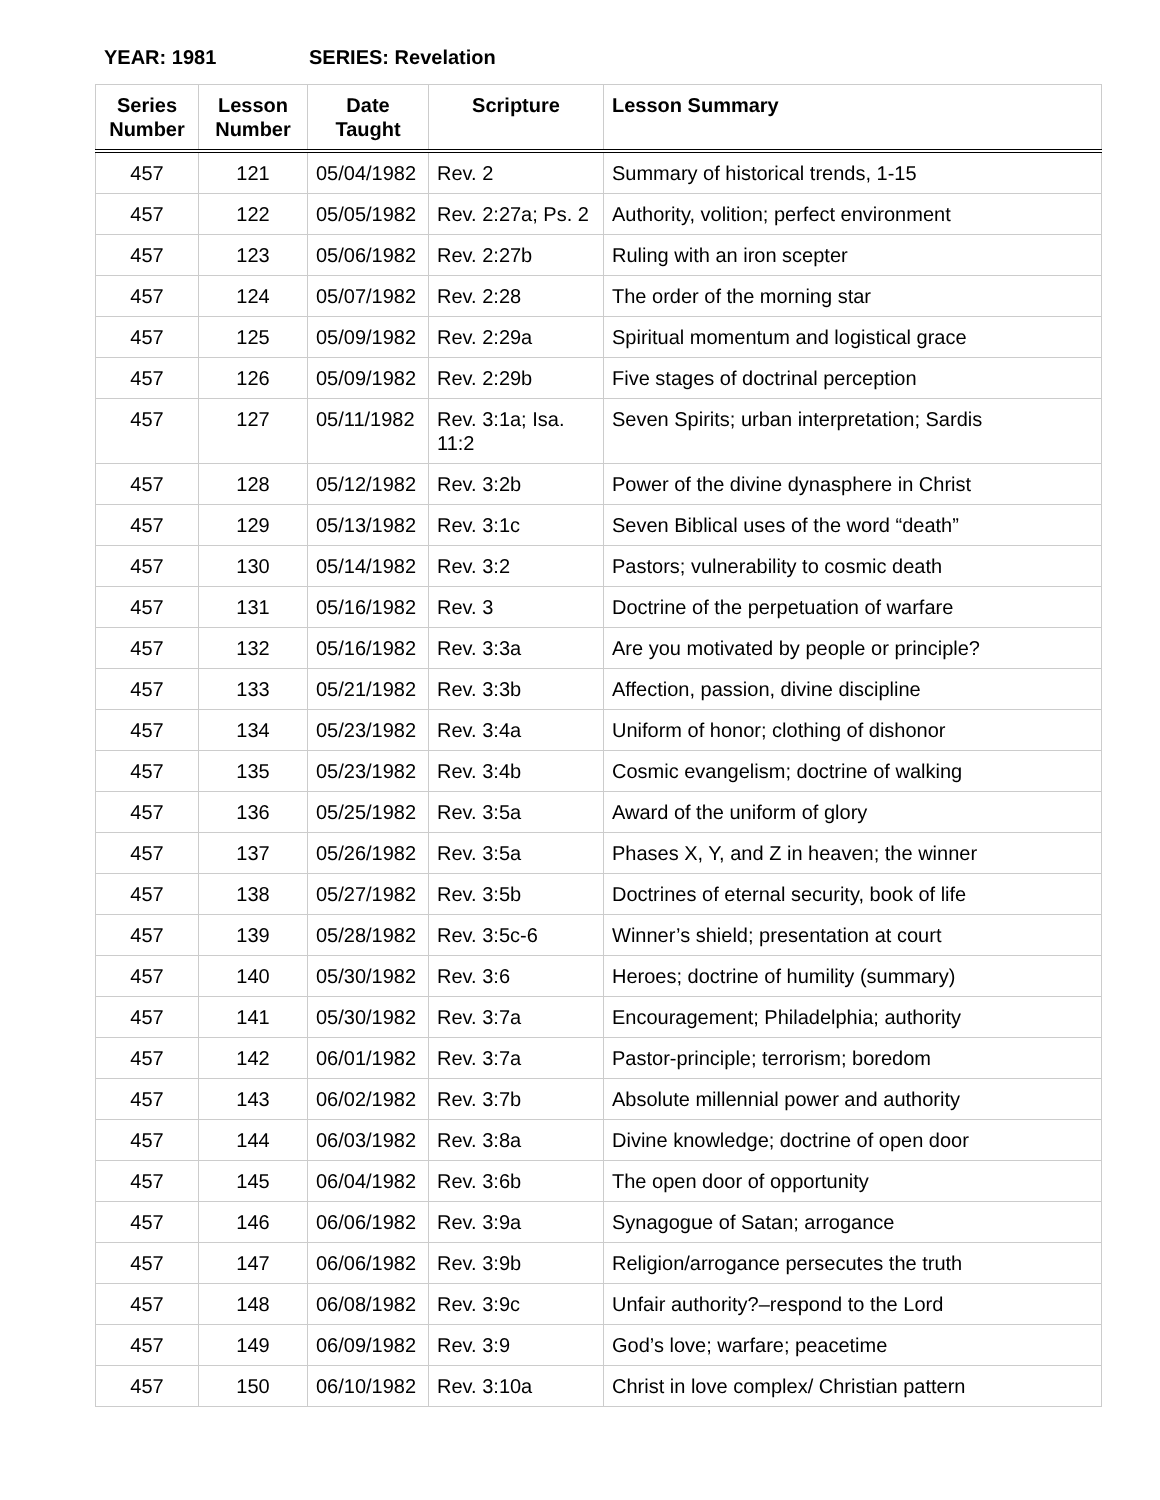YEAR: 1981 SERIES: Revelation
| Series Number | Lesson Number | Date Taught | Scripture | Lesson Summary |
| --- | --- | --- | --- | --- |
| 457 | 121 | 05/04/1982 | Rev. 2 | Summary of historical trends, 1-15 |
| 457 | 122 | 05/05/1982 | Rev. 2:27a; Ps. 2 | Authority, volition; perfect environment |
| 457 | 123 | 05/06/1982 | Rev. 2:27b | Ruling with an iron scepter |
| 457 | 124 | 05/07/1982 | Rev. 2:28 | The order of the morning star |
| 457 | 125 | 05/09/1982 | Rev. 2:29a | Spiritual momentum and logistical grace |
| 457 | 126 | 05/09/1982 | Rev. 2:29b | Five stages of doctrinal perception |
| 457 | 127 | 05/11/1982 | Rev. 3:1a; Isa. 11:2 | Seven Spirits; urban interpretation; Sardis |
| 457 | 128 | 05/12/1982 | Rev. 3:2b | Power of the divine dynasphere in Christ |
| 457 | 129 | 05/13/1982 | Rev. 3:1c | Seven Biblical uses of the word “death” |
| 457 | 130 | 05/14/1982 | Rev. 3:2 | Pastors; vulnerability to cosmic death |
| 457 | 131 | 05/16/1982 | Rev. 3 | Doctrine of the perpetuation of warfare |
| 457 | 132 | 05/16/1982 | Rev. 3:3a | Are you motivated by people or principle? |
| 457 | 133 | 05/21/1982 | Rev. 3:3b | Affection, passion, divine discipline |
| 457 | 134 | 05/23/1982 | Rev. 3:4a | Uniform of honor; clothing of dishonor |
| 457 | 135 | 05/23/1982 | Rev. 3:4b | Cosmic evangelism; doctrine of walking |
| 457 | 136 | 05/25/1982 | Rev. 3:5a | Award of the uniform of glory |
| 457 | 137 | 05/26/1982 | Rev. 3:5a | Phases X, Y, and Z in heaven; the winner |
| 457 | 138 | 05/27/1982 | Rev. 3:5b | Doctrines of eternal security, book of life |
| 457 | 139 | 05/28/1982 | Rev. 3:5c-6 | Winner’s shield; presentation at court |
| 457 | 140 | 05/30/1982 | Rev. 3:6 | Heroes; doctrine of humility (summary) |
| 457 | 141 | 05/30/1982 | Rev. 3:7a | Encouragement; Philadelphia; authority |
| 457 | 142 | 06/01/1982 | Rev. 3:7a | Pastor-principle; terrorism; boredom |
| 457 | 143 | 06/02/1982 | Rev. 3:7b | Absolute millennial power and authority |
| 457 | 144 | 06/03/1982 | Rev. 3:8a | Divine knowledge; doctrine of open door |
| 457 | 145 | 06/04/1982 | Rev. 3:6b | The open door of opportunity |
| 457 | 146 | 06/06/1982 | Rev. 3:9a | Synagogue of Satan; arrogance |
| 457 | 147 | 06/06/1982 | Rev. 3:9b | Religion/arrogance persecutes the truth |
| 457 | 148 | 06/08/1982 | Rev. 3:9c | Unfair authority?–respond to the Lord |
| 457 | 149 | 06/09/1982 | Rev. 3:9 | God’s love; warfare; peacetime |
| 457 | 150 | 06/10/1982 | Rev. 3:10a | Christ in love complex/ Christian pattern |